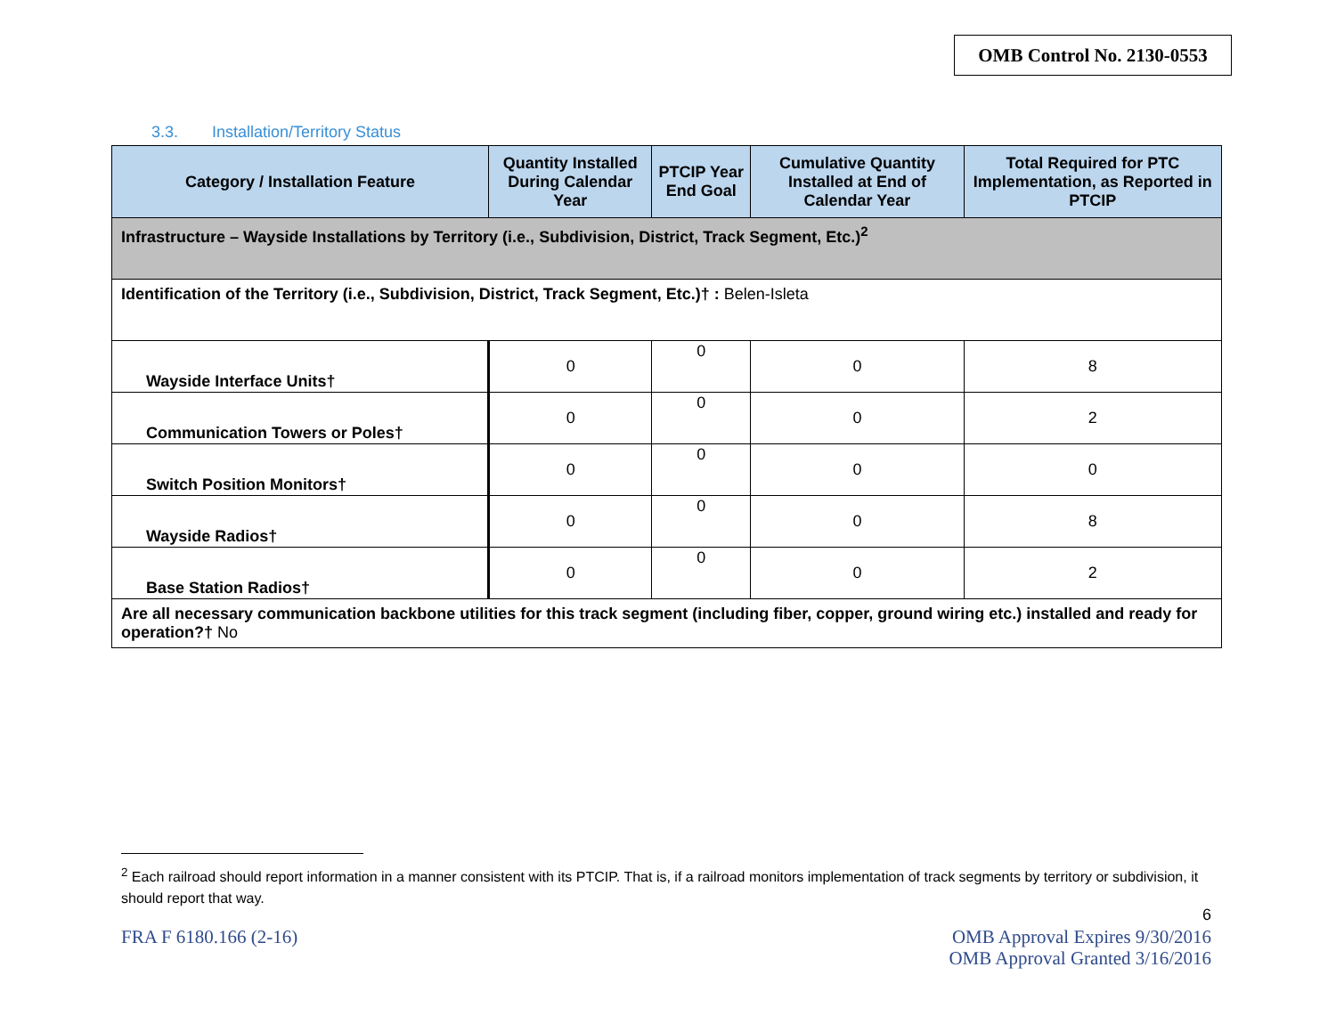OMB Control No. 2130-0553
3.3. Installation/Territory Status
| Category / Installation Feature | Quantity Installed During Calendar Year | PTCIP Year End Goal | Cumulative Quantity Installed at End of Calendar Year | Total Required for PTC Implementation, as Reported in PTCIP |
| --- | --- | --- | --- | --- |
| Infrastructure – Wayside Installations by Territory (i.e., Subdivision, District, Track Segment, Etc.)<sup>2</sup> | | | | |
| Identification of the Territory (i.e., Subdivision, District, Track Segment, Etc.)† : Belen-Isleta | | | | |
| Wayside Interface Units† | 0 | 0 | 0 | 8 |
| Communication Towers or Poles† | 0 | 0 | 0 | 2 |
| Switch Position Monitors† | 0 | 0 | 0 | 0 |
| Wayside Radios† | 0 | 0 | 0 | 8 |
| Base Station Radios† | 0 | 0 | 0 | 2 |
| Are all necessary communication backbone utilities for this track segment (including fiber, copper, ground wiring etc.) installed and ready for operation?† No | | | | |
<sup>2</sup> Each railroad should report information in a manner consistent with its PTCIP. That is, if a railroad monitors implementation of track segments by territory or subdivision, it should report that way.
6
FRA F 6180.166 (2-16)
OMB Approval Expires 9/30/2016
OMB Approval Granted 3/16/2016